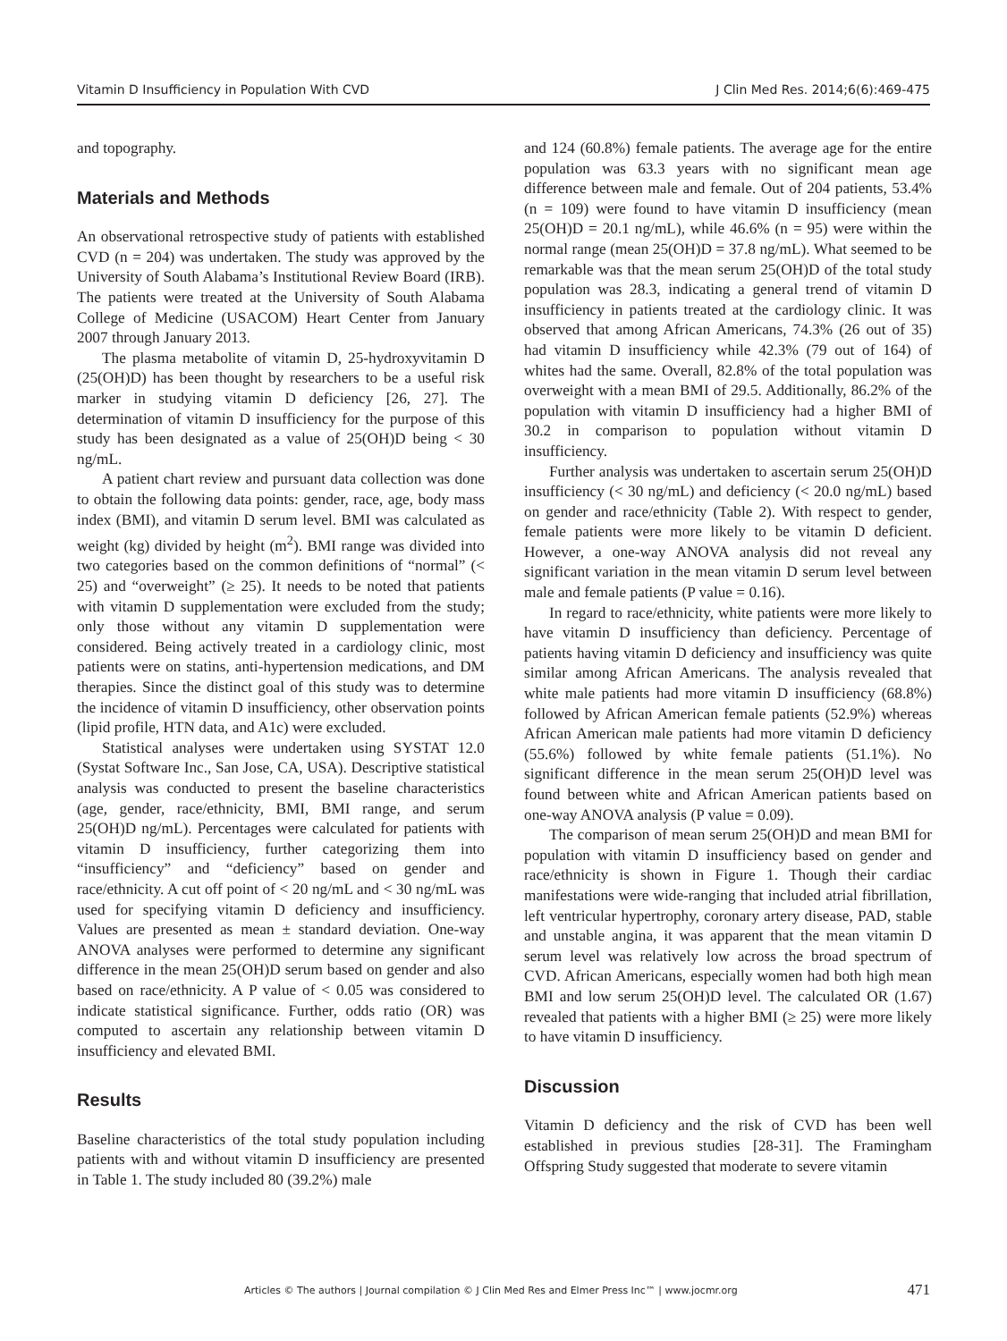Vitamin D Insufficiency in Population With CVD J Clin Med Res. 2014;6(6):469-475
and topography.
Materials and Methods
An observational retrospective study of patients with established CVD (n = 204) was undertaken. The study was approved by the University of South Alabama’s Institutional Review Board (IRB). The patients were treated at the University of South Alabama College of Medicine (USACOM) Heart Center from January 2007 through January 2013.
The plasma metabolite of vitamin D, 25-hydroxyvitamin D (25(OH)D) has been thought by researchers to be a useful risk marker in studying vitamin D deficiency [26, 27]. The determination of vitamin D insufficiency for the purpose of this study has been designated as a value of 25(OH)D being < 30 ng/mL.
A patient chart review and pursuant data collection was done to obtain the following data points: gender, race, age, body mass index (BMI), and vitamin D serum level. BMI was calculated as weight (kg) divided by height (m<sup>2</sup>). BMI range was divided into two categories based on the common definitions of “normal” (< 25) and “overweight” (≥ 25). It needs to be noted that patients with vitamin D supplementation were excluded from the study; only those without any vitamin D supplementation were considered. Being actively treated in a cardiology clinic, most patients were on statins, anti-hypertension medications, and DM therapies. Since the distinct goal of this study was to determine the incidence of vitamin D insufficiency, other observation points (lipid profile, HTN data, and A1c) were excluded.
Statistical analyses were undertaken using SYSTAT 12.0 (Systat Software Inc., San Jose, CA, USA). Descriptive statistical analysis was conducted to present the baseline characteristics (age, gender, race/ethnicity, BMI, BMI range, and serum 25(OH)D ng/mL). Percentages were calculated for patients with vitamin D insufficiency, further categorizing them into “insufficiency” and “deficiency” based on gender and race/ethnicity. A cut off point of < 20 ng/mL and < 30 ng/mL was used for specifying vitamin D deficiency and insufficiency. Values are presented as mean ± standard deviation. One-way ANOVA analyses were performed to determine any significant difference in the mean 25(OH)D serum based on gender and also based on race/ethnicity. A P value of < 0.05 was considered to indicate statistical significance. Further, odds ratio (OR) was computed to ascertain any relationship between vitamin D insufficiency and elevated BMI.
Results
Baseline characteristics of the total study population including patients with and without vitamin D insufficiency are presented in Table 1. The study included 80 (39.2%) male
and 124 (60.8%) female patients. The average age for the entire population was 63.3 years with no significant mean age difference between male and female. Out of 204 patients, 53.4% (n = 109) were found to have vitamin D insufficiency (mean 25(OH)D = 20.1 ng/mL), while 46.6% (n = 95) were within the normal range (mean 25(OH)D = 37.8 ng/mL). What seemed to be remarkable was that the mean serum 25(OH)D of the total study population was 28.3, indicating a general trend of vitamin D insufficiency in patients treated at the cardiology clinic. It was observed that among African Americans, 74.3% (26 out of 35) had vitamin D insufficiency while 42.3% (79 out of 164) of whites had the same. Overall, 82.8% of the total population was overweight with a mean BMI of 29.5. Additionally, 86.2% of the population with vitamin D insufficiency had a higher BMI of 30.2 in comparison to population without vitamin D insufficiency.
Further analysis was undertaken to ascertain serum 25(OH)D insufficiency (< 30 ng/mL) and deficiency (< 20.0 ng/mL) based on gender and race/ethnicity (Table 2). With respect to gender, female patients were more likely to be vitamin D deficient. However, a one-way ANOVA analysis did not reveal any significant variation in the mean vitamin D serum level between male and female patients (P value = 0.16).
In regard to race/ethnicity, white patients were more likely to have vitamin D insufficiency than deficiency. Percentage of patients having vitamin D deficiency and insufficiency was quite similar among African Americans. The analysis revealed that white male patients had more vitamin D insufficiency (68.8%) followed by African American female patients (52.9%) whereas African American male patients had more vitamin D deficiency (55.6%) followed by white female patients (51.1%). No significant difference in the mean serum 25(OH)D level was found between white and African American patients based on one-way ANOVA analysis (P value = 0.09).
The comparison of mean serum 25(OH)D and mean BMI for population with vitamin D insufficiency based on gender and race/ethnicity is shown in Figure 1. Though their cardiac manifestations were wide-ranging that included atrial fibrillation, left ventricular hypertrophy, coronary artery disease, PAD, stable and unstable angina, it was apparent that the mean vitamin D serum level was relatively low across the broad spectrum of CVD. African Americans, especially women had both high mean BMI and low serum 25(OH)D level. The calculated OR (1.67) revealed that patients with a higher BMI (≥ 25) were more likely to have vitamin D insufficiency.
Discussion
Vitamin D deficiency and the risk of CVD has been well established in previous studies [28-31]. The Framingham Offspring Study suggested that moderate to severe vitamin
Articles © The authors | Journal compilation © J Clin Med Res and Elmer Press Inc™ | www.jocmr.org 471